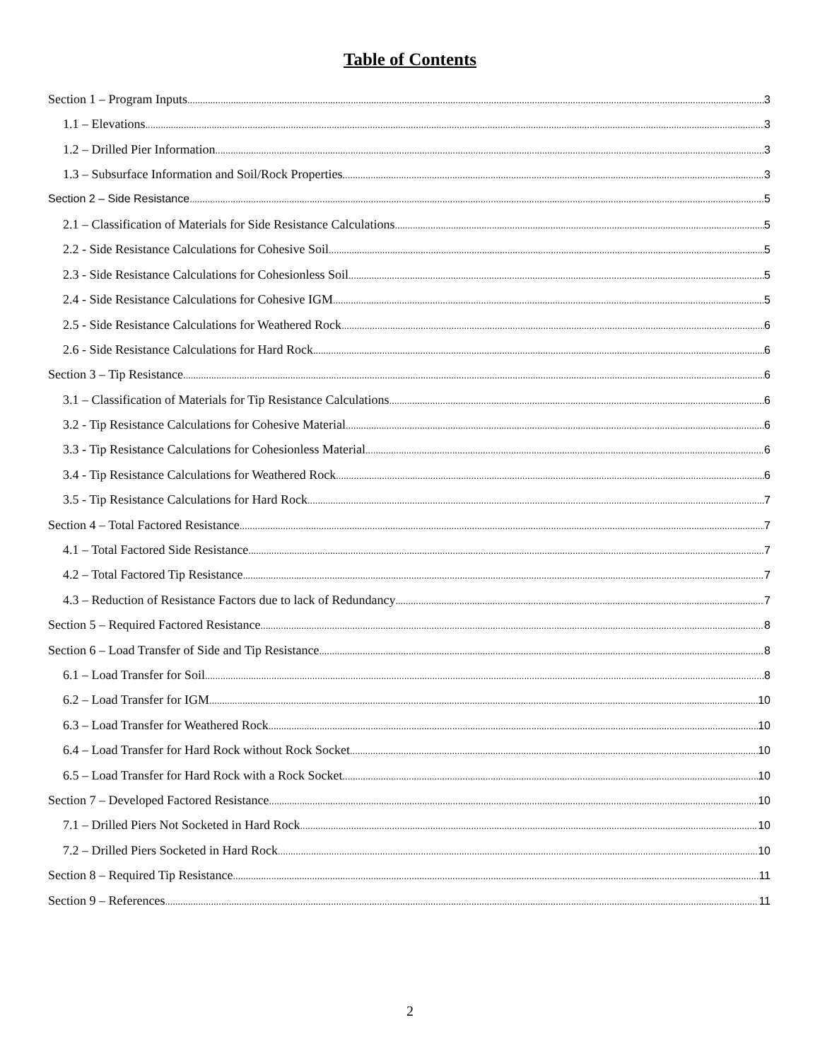Table of Contents
Section 1 – Program Inputs 3
1.1 – Elevations 3
1.2 – Drilled Pier Information 3
1.3 – Subsurface Information and Soil/Rock Properties 3
Section 2 – Side Resistance 5
2.1 – Classification of Materials for Side Resistance Calculations 5
2.2 - Side Resistance Calculations for Cohesive Soil 5
2.3 - Side Resistance Calculations for Cohesionless Soil 5
2.4 - Side Resistance Calculations for Cohesive IGM 5
2.5 - Side Resistance Calculations for Weathered Rock 6
2.6 - Side Resistance Calculations for Hard Rock 6
Section 3 – Tip Resistance 6
3.1 – Classification of Materials for Tip Resistance Calculations 6
3.2 - Tip Resistance Calculations for Cohesive Material 6
3.3 - Tip Resistance Calculations for Cohesionless Material 6
3.4 - Tip Resistance Calculations for Weathered Rock 6
3.5 - Tip Resistance Calculations for Hard Rock 7
Section 4 – Total Factored Resistance 7
4.1 – Total Factored Side Resistance 7
4.2 – Total Factored Tip Resistance 7
4.3 – Reduction of Resistance Factors due to lack of Redundancy 7
Section 5 – Required Factored Resistance 8
Section 6 – Load Transfer of Side and Tip Resistance 8
6.1 – Load Transfer for Soil 8
6.2 – Load Transfer for IGM 10
6.3 – Load Transfer for Weathered Rock 10
6.4 – Load Transfer for Hard Rock without Rock Socket 10
6.5 – Load Transfer for Hard Rock with a Rock Socket 10
Section 7 – Developed Factored Resistance 10
7.1 – Drilled Piers Not Socketed in Hard Rock 10
7.2 – Drilled Piers Socketed in Hard Rock 10
Section 8 – Required Tip Resistance 11
Section 9 – References 11
2